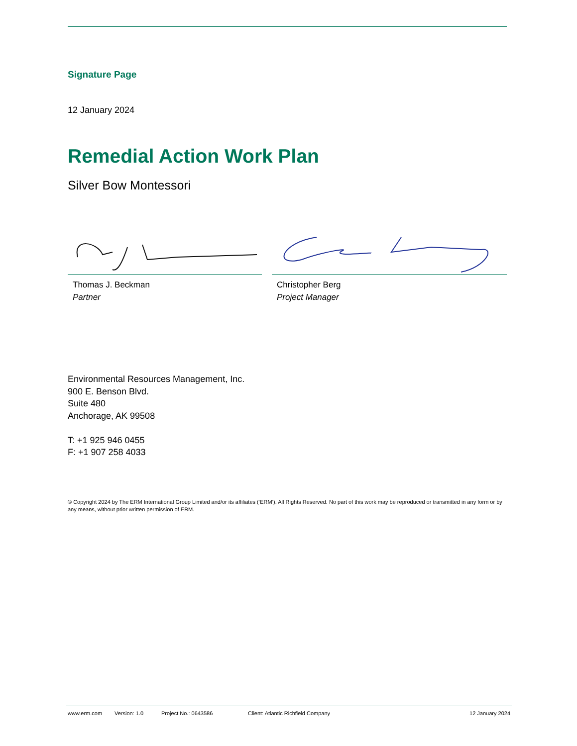Signature Page
12 January 2024
Remedial Action Work Plan
Silver Bow Montessori
Thomas J. Beckman
Partner
Christopher Berg
Project Manager
Environmental Resources Management, Inc.
900 E. Benson Blvd.
Suite 480
Anchorage, AK 99508
T: +1 925 946 0455
F: +1 907 258 4033
© Copyright 2024 by The ERM International Group Limited and/or its affiliates (‘ERM’). All Rights Reserved. No part of this work may be reproduced or transmitted in any form or by any means, without prior written permission of ERM.
www.erm.com Version: 1.0 Project No.: 0643586 Client: Atlantic Richfield Company 12 January 2024